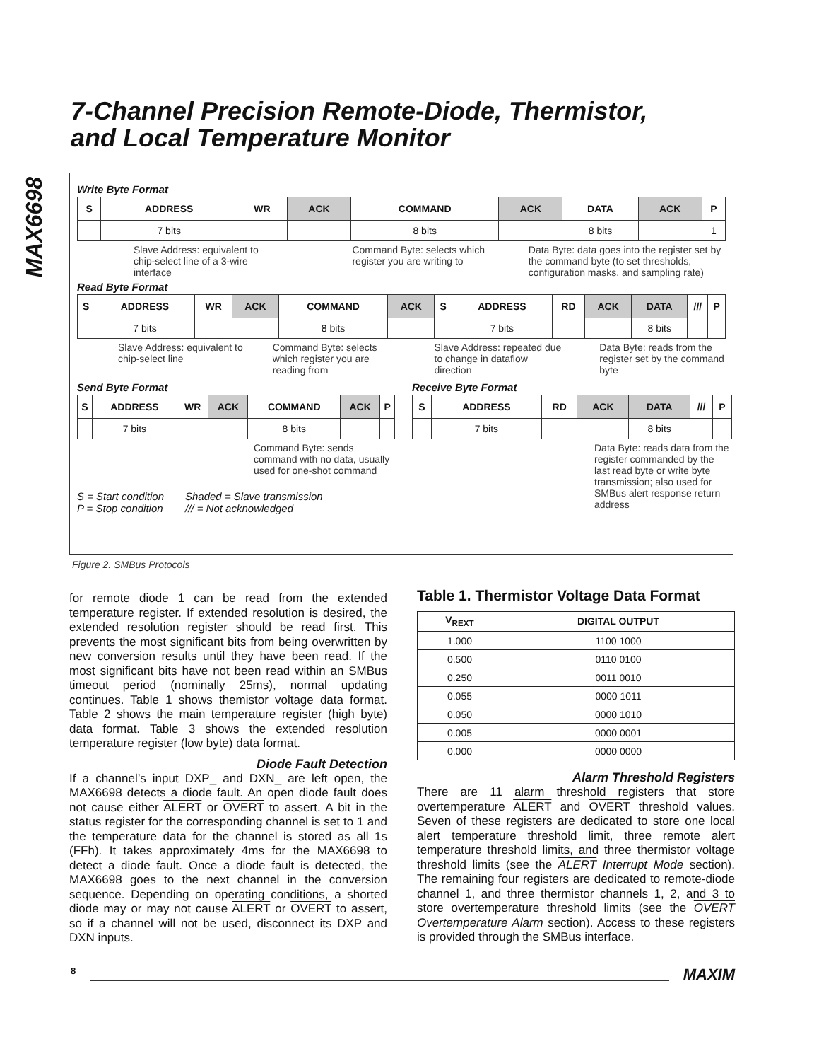MAX6698
7-Channel Precision Remote-Diode, Thermistor,
and Local Temperature Monitor
Write Byte Format
| S | ADDRESS | WR | ACK | COMMAND | ACK | DATA | ACK | P |
| | 7 bits | | | 8 bits | | 8 bits | | 1 |
Slave Address: equivalent to chip-select line of a 3-wire interface
Command Byte: selects which register you are writing to
Data Byte: data goes into the register set by the command byte (to set thresholds, configuration masks, and sampling rate)
Read Byte Format
| S | ADDRESS | WR | ACK | COMMAND | ACK | S | ADDRESS | RD | ACK | DATA | /// | P |
| | 7 bits | | | 8 bits | | | 7 bits | | | 8 bits | | |
Slave Address: equivalent to chip-select line
Command Byte: selects which register you are reading from
Slave Address: repeated due to change in dataflow direction
Data Byte: reads from the register set by the command byte
Send Byte Format
| S | ADDRESS | WR | ACK | COMMAND | ACK | P |
| | 7 bits | | | 8 bits | | |
Command Byte: sends command with no data, usually used for one-shot command
S = Start condition
P = Stop condition
Shaded = Slave transmission
/// = Not acknowledged
Receive Byte Format
| S | ADDRESS | RD | ACK | DATA | /// | P |
| | 7 bits | | | 8 bits | | |
Data Byte: reads data from the register commanded by the last read byte or write byte transmission; also used for SMBus alert response return address
Figure 2. SMBus Protocols
for remote diode 1 can be read from the extended temperature register. If extended resolution is desired, the extended resolution register should be read first. This prevents the most significant bits from being overwritten by new conversion results until they have been read. If the most significant bits have not been read within an SMBus timeout period (nominally 25ms), normal updating continues. Table 1 shows themistor voltage data format. Table 2 shows the main temperature register (high byte) data format. Table 3 shows the extended resolution temperature register (low byte) data format.
Diode Fault Detection
If a channel’s input DXP_ and DXN_ are left open, the MAX6698 detects a diode fault. An open diode fault does not cause either ALERT or OVERT to assert. A bit in the status register for the corresponding channel is set to 1 and the temperature data for the channel is stored as all 1s (FFh). It takes approximately 4ms for the MAX6698 to detect a diode fault. Once a diode fault is detected, the MAX6698 goes to the next channel in the conversion sequence. Depending on operating conditions, a shorted diode may or may not cause ALERT or OVERT to assert, so if a channel will not be used, disconnect its DXP and DXN inputs.
Table 1. Thermistor Voltage Data Format
| V<sub>REXT</sub> | DIGITAL OUTPUT |
| --- | --- |
| 1.000 | 1100 1000 |
| 0.500 | 0110 0100 |
| 0.250 | 0011 0010 |
| 0.055 | 0000 1011 |
| 0.050 | 0000 1010 |
| 0.005 | 0000 0001 |
| 0.000 | 0000 0000 |
Alarm Threshold Registers
There are 11 alarm threshold registers that store overtemperature ALERT and OVERT threshold values. Seven of these registers are dedicated to store one local alert temperature threshold limit, three remote alert temperature threshold limits, and three thermistor voltage threshold limits (see the ALERT Interrupt Mode section). The remaining four registers are dedicated to remote-diode channel 1, and three thermistor channels 1, 2, and 3 to store overtemperature threshold limits (see the OVERT Overtemperature Alarm section). Access to these registers is provided through the SMBus interface.
8 MAXIM